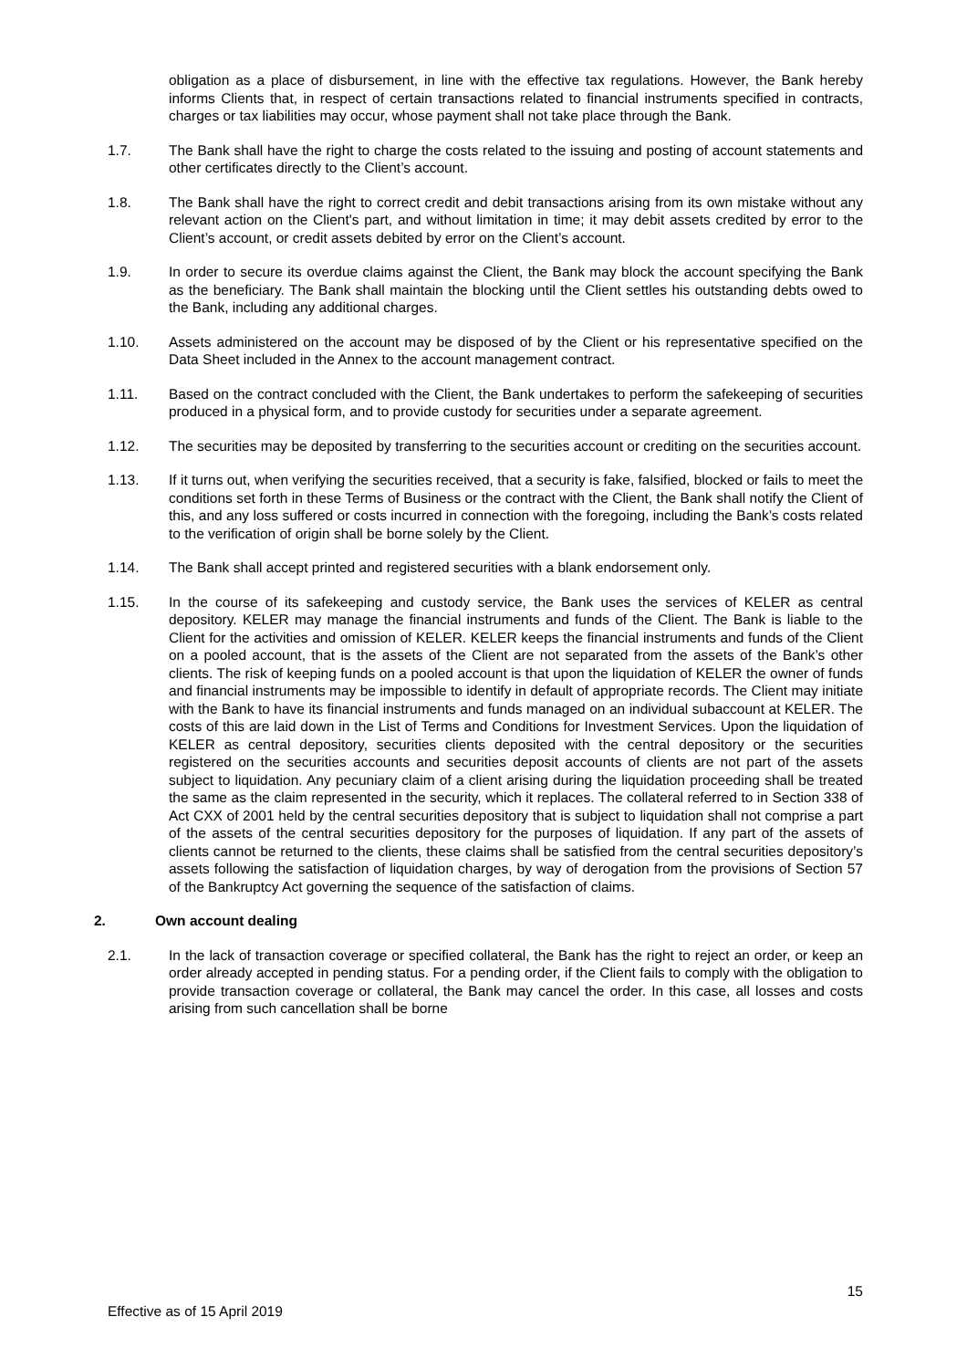obligation as a place of disbursement, in line with the effective tax regulations. However, the Bank hereby informs Clients that, in respect of certain transactions related to financial instruments specified in contracts, charges or tax liabilities may occur, whose payment shall not take place through the Bank.
1.7. The Bank shall have the right to charge the costs related to the issuing and posting of account statements and other certificates directly to the Client’s account.
1.8. The Bank shall have the right to correct credit and debit transactions arising from its own mistake without any relevant action on the Client's part, and without limitation in time; it may debit assets credited by error to the Client’s account, or credit assets debited by error on the Client’s account.
1.9. In order to secure its overdue claims against the Client, the Bank may block the account specifying the Bank as the beneficiary. The Bank shall maintain the blocking until the Client settles his outstanding debts owed to the Bank, including any additional charges.
1.10. Assets administered on the account may be disposed of by the Client or his representative specified on the Data Sheet included in the Annex to the account management contract.
1.11. Based on the contract concluded with the Client, the Bank undertakes to perform the safekeeping of securities produced in a physical form, and to provide custody for securities under a separate agreement.
1.12. The securities may be deposited by transferring to the securities account or crediting on the securities account.
1.13. If it turns out, when verifying the securities received, that a security is fake, falsified, blocked or fails to meet the conditions set forth in these Terms of Business or the contract with the Client, the Bank shall notify the Client of this, and any loss suffered or costs incurred in connection with the foregoing, including the Bank’s costs related to the verification of origin shall be borne solely by the Client.
1.14. The Bank shall accept printed and registered securities with a blank endorsement only.
1.15. In the course of its safekeeping and custody service, the Bank uses the services of KELER as central depository. KELER may manage the financial instruments and funds of the Client. The Bank is liable to the Client for the activities and omission of KELER. KELER keeps the financial instruments and funds of the Client on a pooled account, that is the assets of the Client are not separated from the assets of the Bank’s other clients. The risk of keeping funds on a pooled account is that upon the liquidation of KELER the owner of funds and financial instruments may be impossible to identify in default of appropriate records. The Client may initiate with the Bank to have its financial instruments and funds managed on an individual subaccount at KELER. The costs of this are laid down in the List of Terms and Conditions for Investment Services. Upon the liquidation of KELER as central depository, securities clients deposited with the central depository or the securities registered on the securities accounts and securities deposit accounts of clients are not part of the assets subject to liquidation. Any pecuniary claim of a client arising during the liquidation proceeding shall be treated the same as the claim represented in the security, which it replaces. The collateral referred to in Section 338 of Act CXX of 2001 held by the central securities depository that is subject to liquidation shall not comprise a part of the assets of the central securities depository for the purposes of liquidation. If any part of the assets of clients cannot be returned to the clients, these claims shall be satisfied from the central securities depository’s assets following the satisfaction of liquidation charges, by way of derogation from the provisions of Section 57 of the Bankruptcy Act governing the sequence of the satisfaction of claims.
2. Own account dealing
2.1. In the lack of transaction coverage or specified collateral, the Bank has the right to reject an order, or keep an order already accepted in pending status. For a pending order, if the Client fails to comply with the obligation to provide transaction coverage or collateral, the Bank may cancel the order. In this case, all losses and costs arising from such cancellation shall be borne
Effective as of 15 April 2019 15